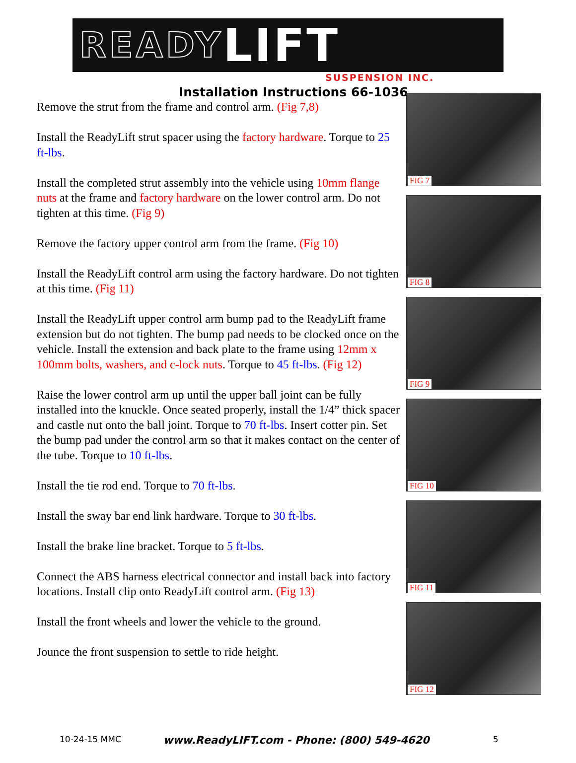READY LIFT
SUSPENSION INC.
Installation Instructions 66-1036
Remove the strut from the frame and control arm. (Fig 7,8)
Install the ReadyLift strut spacer using the factory hardware. Torque to 25 ft-lbs.
Install the completed strut assembly into the vehicle using 10mm flange nuts at the frame and factory hardware on the lower control arm. Do not tighten at this time. (Fig 9)
Remove the factory upper control arm from the frame. (Fig 10)
Install the ReadyLift control arm using the factory hardware. Do not tighten at this time. (Fig 11)
Install the ReadyLift upper control arm bump pad to the ReadyLift frame extension but do not tighten. The bump pad needs to be clocked once on the vehicle. Install the extension and back plate to the frame using 12mm x 100mm bolts, washers, and c-lock nuts. Torque to 45 ft-lbs. (Fig 12)
Raise the lower control arm up until the upper ball joint can be fully installed into the knuckle. Once seated properly, install the 1/4” thick spacer and castle nut onto the ball joint. Torque to 70 ft-lbs. Insert cotter pin. Set the bump pad under the control arm so that it makes contact on the center of the tube. Torque to 10 ft-lbs.
Install the tie rod end. Torque to 70 ft-lbs.
Install the sway bar end link hardware. Torque to 30 ft-lbs.
Install the brake line bracket. Torque to 5 ft-lbs.
Connect the ABS harness electrical connector and install back into factory locations. Install clip onto ReadyLift control arm. (Fig 13)
Install the front wheels and lower the vehicle to the ground.
Jounce the front suspension to settle to ride height.
FIG 7
FIG 8
FIG 9
FIG 10
FIG 11
FIG 12
10-24-15 MMC www.ReadyLIFT.com - Phone: (800) 549-4620 5